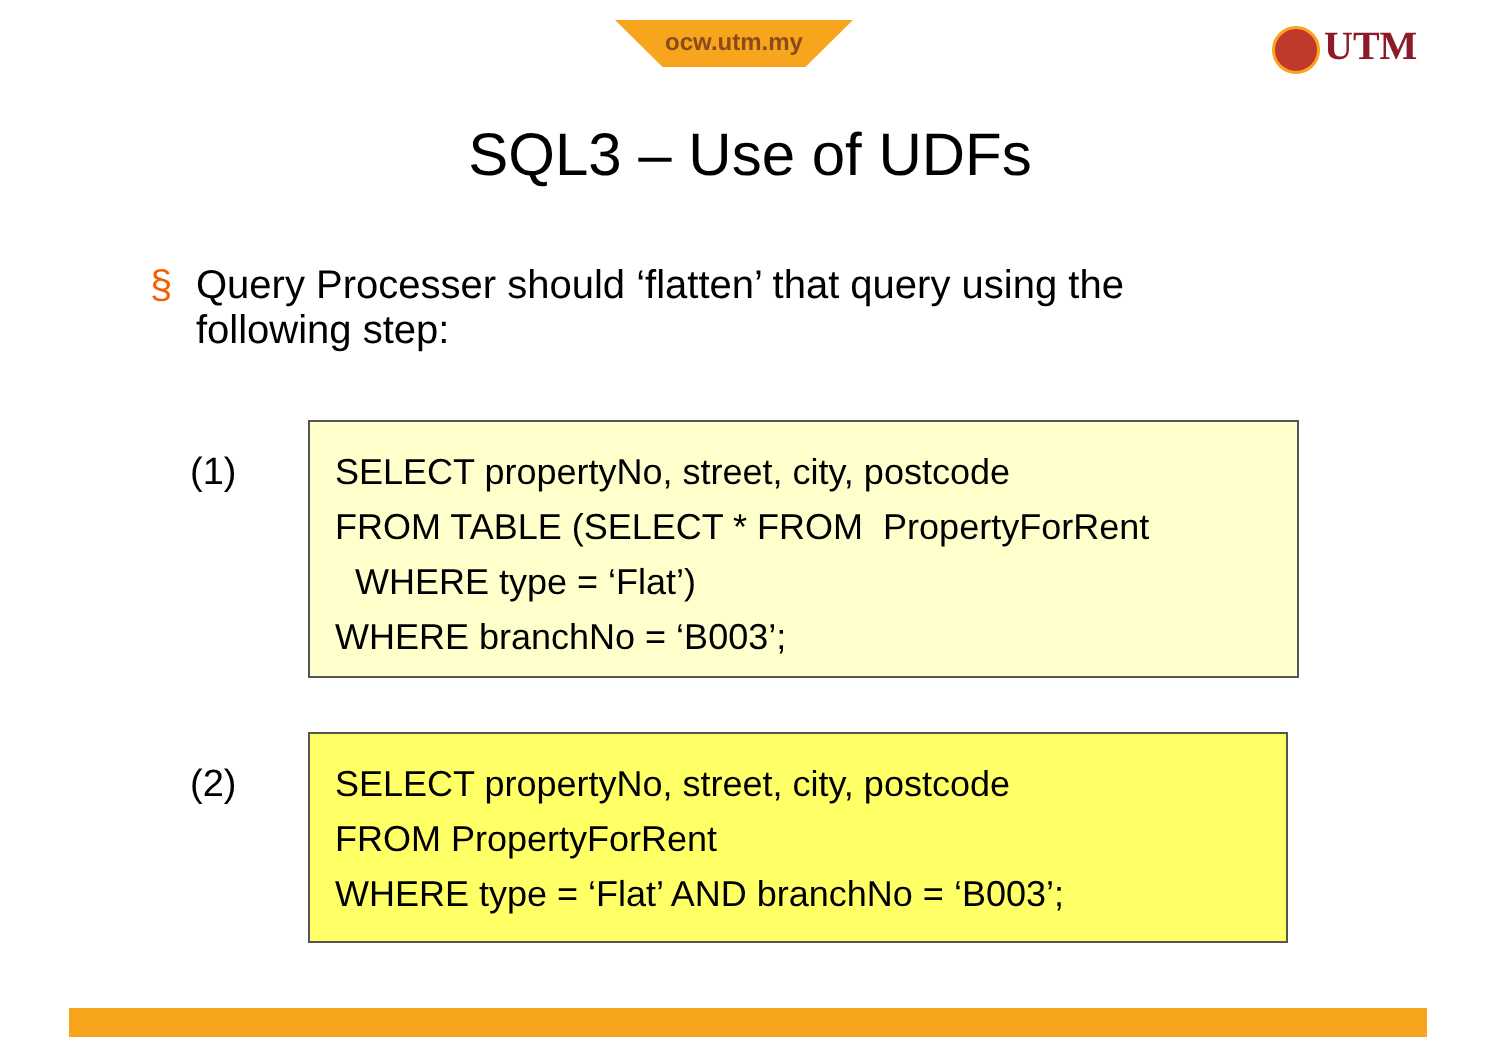ocw.utm.my UTM
SQL3 – Use of UDFs
§ Query Processer should ‘flatten’ that query using the following step:
(1)
SELECT propertyNo, street, city, postcode
FROM TABLE (SELECT * FROM PropertyForRent
WHERE type = ‘Flat’)
WHERE branchNo = ‘B003’;
(2)
SELECT propertyNo, street, city, postcode
FROM PropertyForRent
WHERE type = ‘Flat’ AND branchNo = ‘B003’;